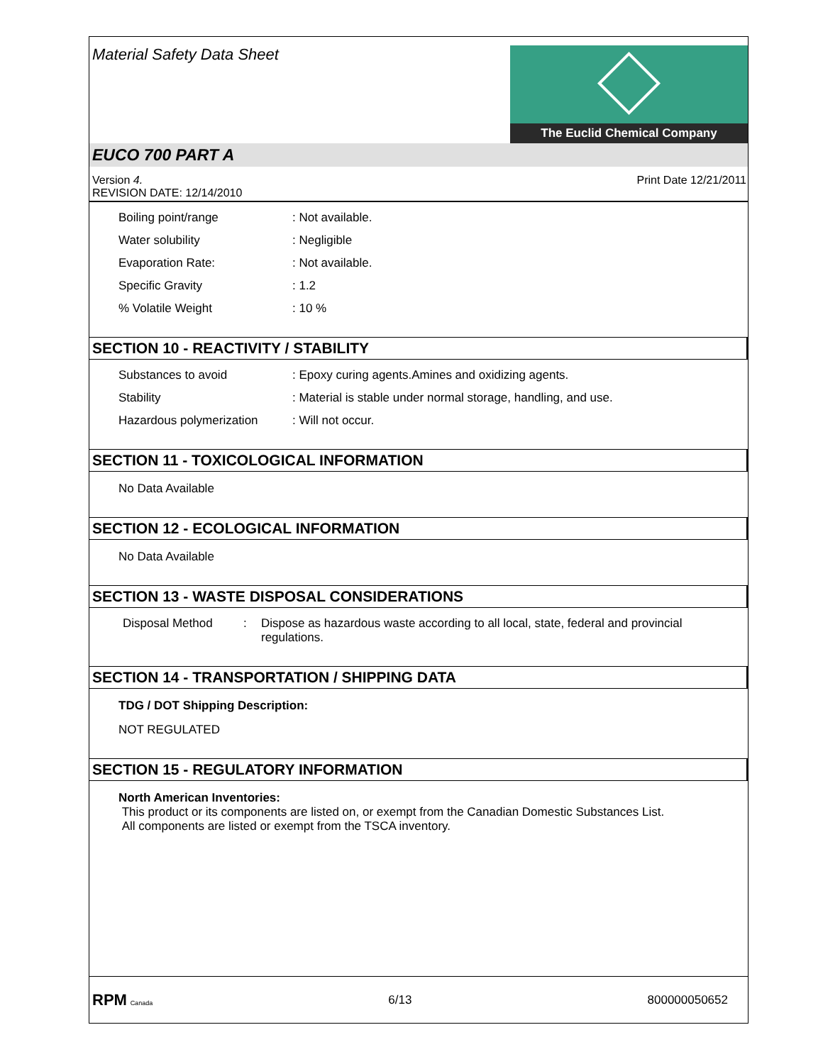Material Safety Data Sheet
The Euclid Chemical Company
EUCO 700 PART A
Version 4.
REVISION DATE: 12/14/2010
Print Date 12/21/2011
Boiling point/range : Not available.
Water solubility : Negligible
Evaporation Rate: : Not available.
Specific Gravity : 1.2
% Volatile Weight : 10 %
SECTION 10 - REACTIVITY / STABILITY
Substances to avoid : Epoxy curing agents.Amines and oxidizing agents.
Stability : Material is stable under normal storage, handling, and use.
Hazardous polymerization : Will not occur.
SECTION 11 - TOXICOLOGICAL INFORMATION
No Data Available
SECTION 12 - ECOLOGICAL INFORMATION
No Data Available
SECTION 13 - WASTE DISPOSAL CONSIDERATIONS
Disposal Method : Dispose as hazardous waste according to all local, state, federal and provincial regulations.
SECTION 14 - TRANSPORTATION / SHIPPING DATA
TDG / DOT Shipping Description:
NOT REGULATED
SECTION 15 - REGULATORY INFORMATION
North American Inventories:
This product or its components are listed on, or exempt from the Canadian Domestic Substances List.
All components are listed or exempt from the TSCA inventory.
RPM Canada
6/13 800000050652